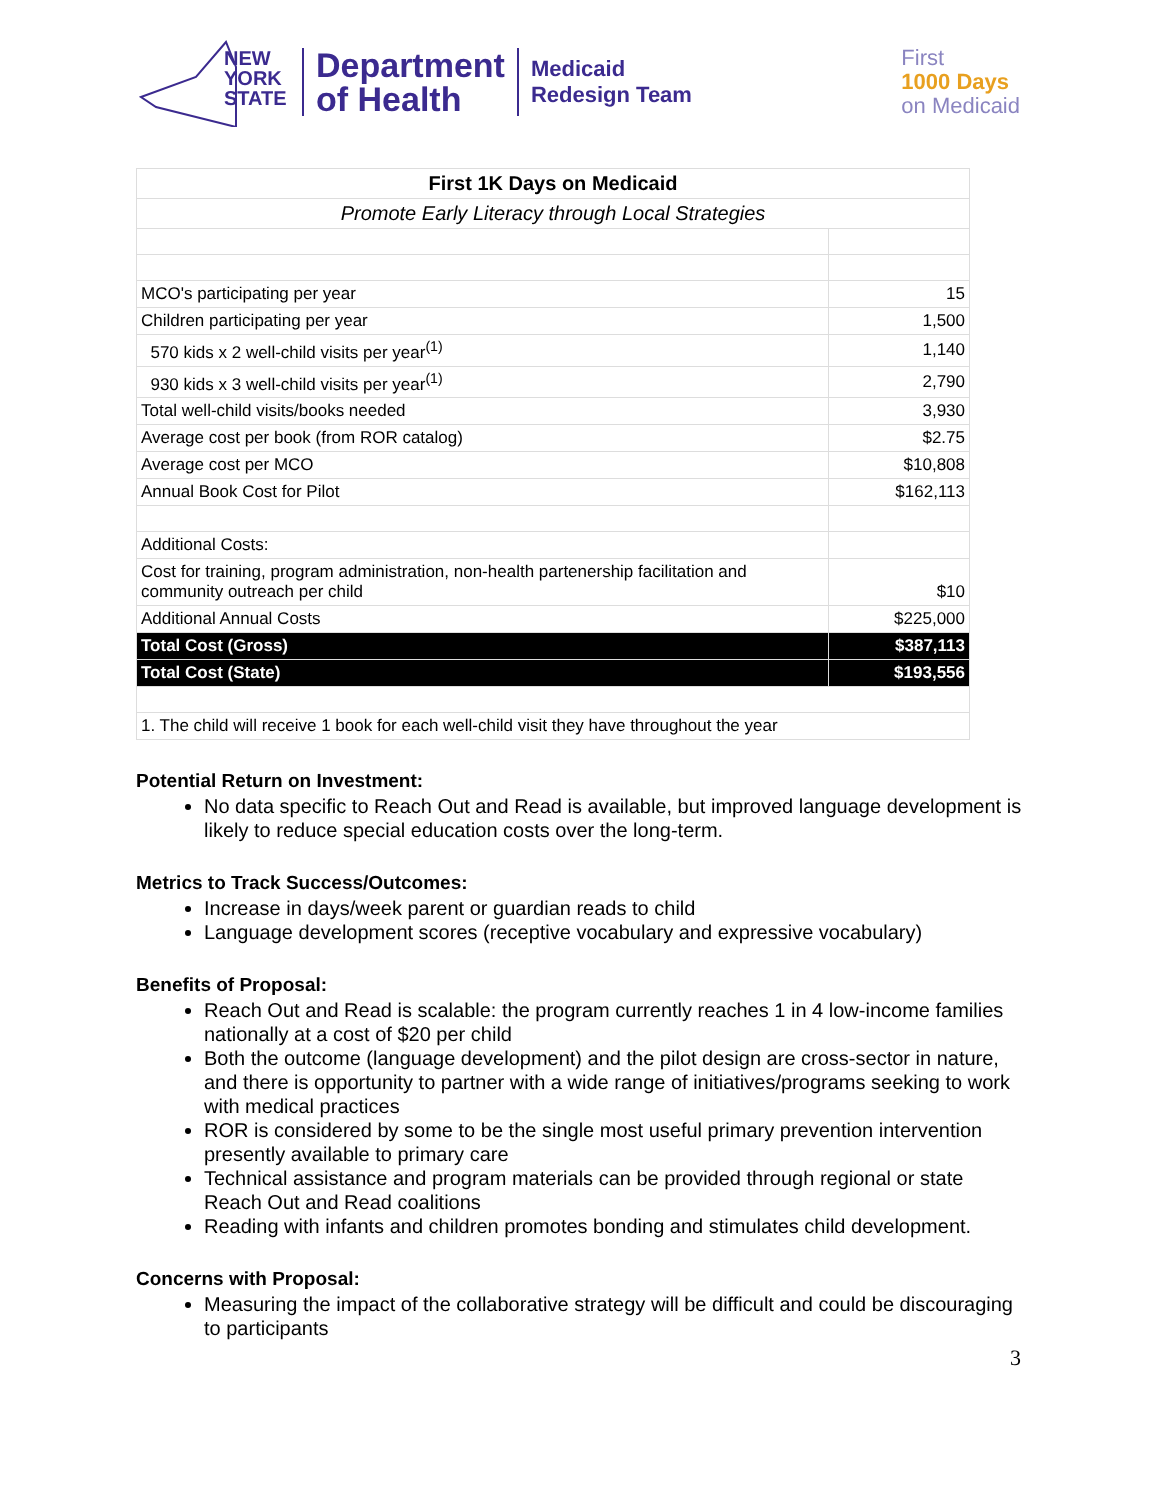NEW
YORK
STATE
Department
of Health
Medicaid
Redesign Team
First
1000 Days
on Medicaid
| First 1K Days on Medicaid | |
| Promote Early Literacy through Local Strategies | |
| MCO's participating per year | 15 |
| Children participating per year | 1,500 |
| 570 kids x 2 well-child visits per year<sup>(1)</sup> | 1,140 |
| 930 kids x 3 well-child visits per year<sup>(1)</sup> | 2,790 |
| Total well-child visits/books needed | 3,930 |
| Average cost per book (from ROR catalog) | $2.75 |
| Average cost per MCO | $10,808 |
| Annual Book Cost for Pilot | $162,113 |
| Additional Costs: | |
| Cost for training, program administration, non-health partenership facilitation and community outreach per child | $10 |
| Additional Annual Costs | $225,000 |
| Total Cost (Gross) | $387,113 |
| Total Cost (State) | $193,556 |
| 1. The child will receive 1 book for each well-child visit they have throughout the year | |
Potential Return on Investment:
No data specific to Reach Out and Read is available, but improved language development is likely to reduce special education costs over the long-term.
Metrics to Track Success/Outcomes:
Increase in days/week parent or guardian reads to child
Language development scores (receptive vocabulary and expressive vocabulary)
Benefits of Proposal:
Reach Out and Read is scalable: the program currently reaches 1 in 4 low-income families nationally at a cost of $20 per child
Both the outcome (language development) and the pilot design are cross-sector in nature, and there is opportunity to partner with a wide range of initiatives/programs seeking to work with medical practices
ROR is considered by some to be the single most useful primary prevention intervention presently available to primary care
Technical assistance and program materials can be provided through regional or state Reach Out and Read coalitions
Reading with infants and children promotes bonding and stimulates child development.
Concerns with Proposal:
Measuring the impact of the collaborative strategy will be difficult and could be discouraging to participants
3